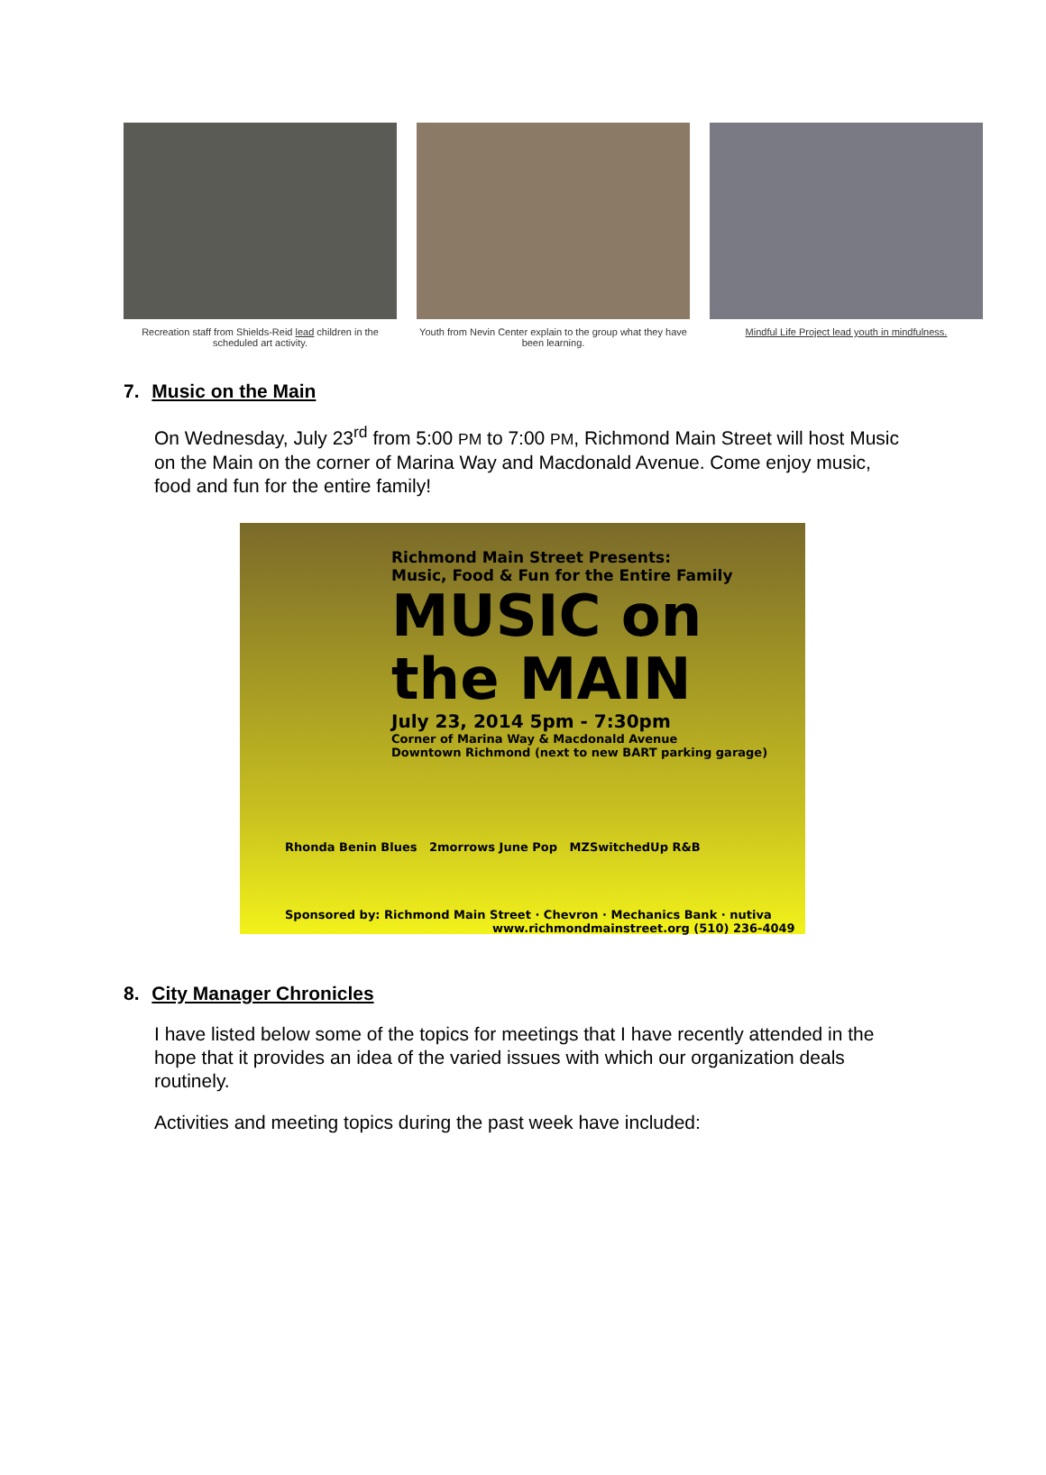Recreation staff from Shields-Reid lead children in the scheduled art activity.
Youth from Nevin Center explain to the group what they have been learning.
Mindful Life Project lead youth in mindfulness.
7. Music on the Main
On Wednesday, July 23<sup>rd</sup> from 5:00 PM to 7:00 PM, Richmond Main Street will host Music on the Main on the corner of Marina Way and Macdonald Avenue. Come enjoy music, food and fun for the entire family!
Richmond Main Street Presents:
Music, Food & Fun for the Entire Family
MUSIC on the MAIN
July 23, 2014 5pm - 7:30pm
Corner of Marina Way & Macdonald Avenue
Downtown Richmond (next to new BART parking garage)
Rhonda Benin Blues 2morrows June Pop MZSwitchedUp R&B
Sponsored by: Richmond Main Street · Chevron · Mechanics Bank · nutiva
www.richmondmainstreet.org (510) 236-4049
8. City Manager Chronicles
I have listed below some of the topics for meetings that I have recently attended in the hope that it provides an idea of the varied issues with which our organization deals routinely.
Activities and meeting topics during the past week have included: